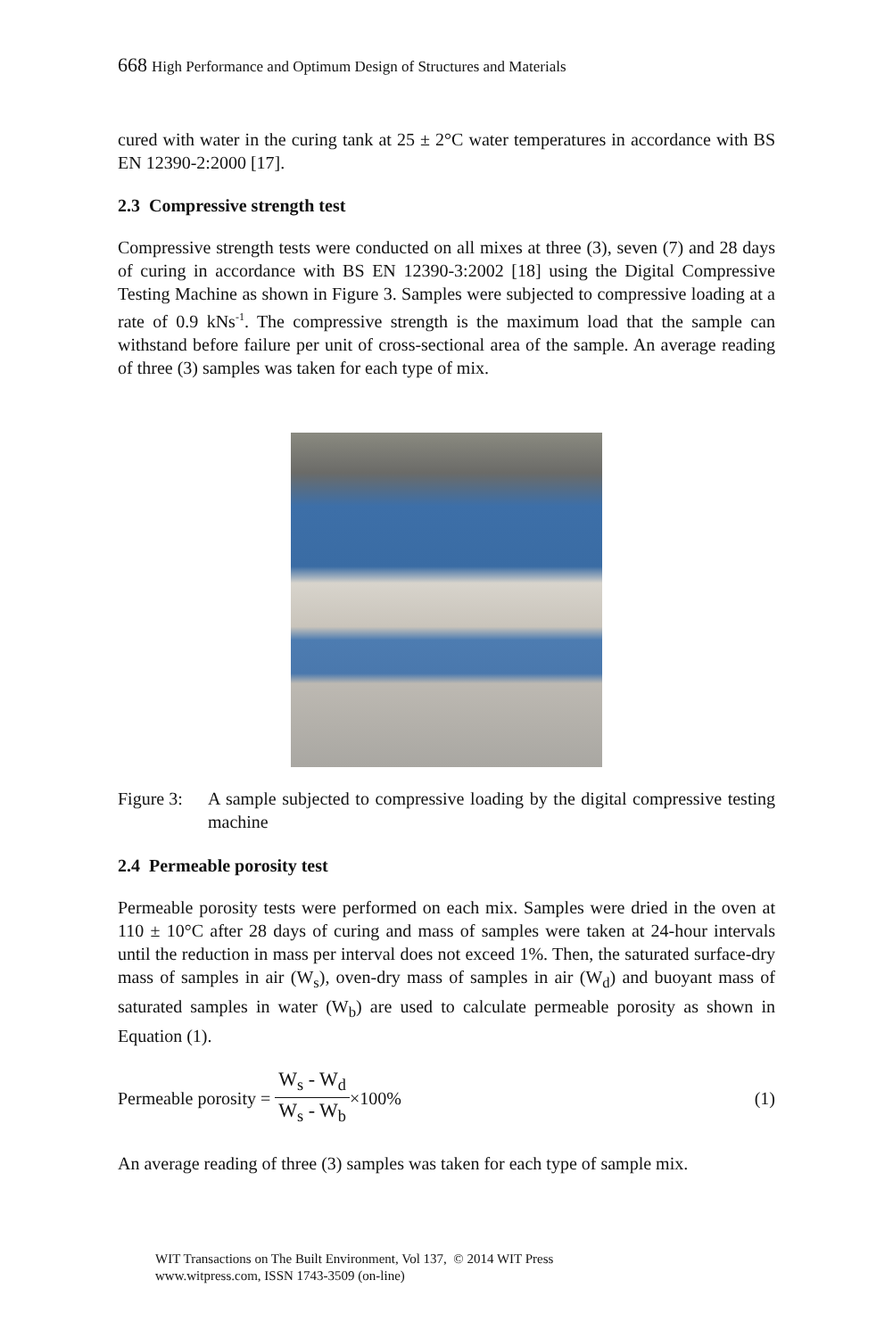668 High Performance and Optimum Design of Structures and Materials
cured with water in the curing tank at 25 ± 2°C water temperatures in accordance with BS EN 12390-2:2000 [17].
2.3 Compressive strength test
Compressive strength tests were conducted on all mixes at three (3), seven (7) and 28 days of curing in accordance with BS EN 12390-3:2002 [18] using the Digital Compressive Testing Machine as shown in Figure 3. Samples were subjected to compressive loading at a rate of 0.9 kNs<sup>-1</sup>. The compressive strength is the maximum load that the sample can withstand before failure per unit of cross-sectional area of the sample. An average reading of three (3) samples was taken for each type of mix.
Figure 3:
A sample subjected to compressive loading by the digital compressive testing machine
2.4 Permeable porosity test
Permeable porosity tests were performed on each mix. Samples were dried in the oven at 110 ± 10°C after 28 days of curing and mass of samples were taken at 24-hour intervals until the reduction in mass per interval does not exceed 1%. Then, the saturated surface-dry mass of samples in air (W<sub>s</sub>), oven-dry mass of samples in air (W<sub>d</sub>) and buoyant mass of saturated samples in water (W<sub>b</sub>) are used to calculate permeable porosity as shown in Equation (1).
Permeable porosity = W<sub>s</sub> - W<sub>d</sub> W<sub>s</sub> - W<sub>b</sub> ×100% (1)
An average reading of three (3) samples was taken for each type of sample mix.
WIT Transactions on The Built Environment, Vol 137, © 2014 WIT Press
www.witpress.com, ISSN 1743-3509 (on-line)